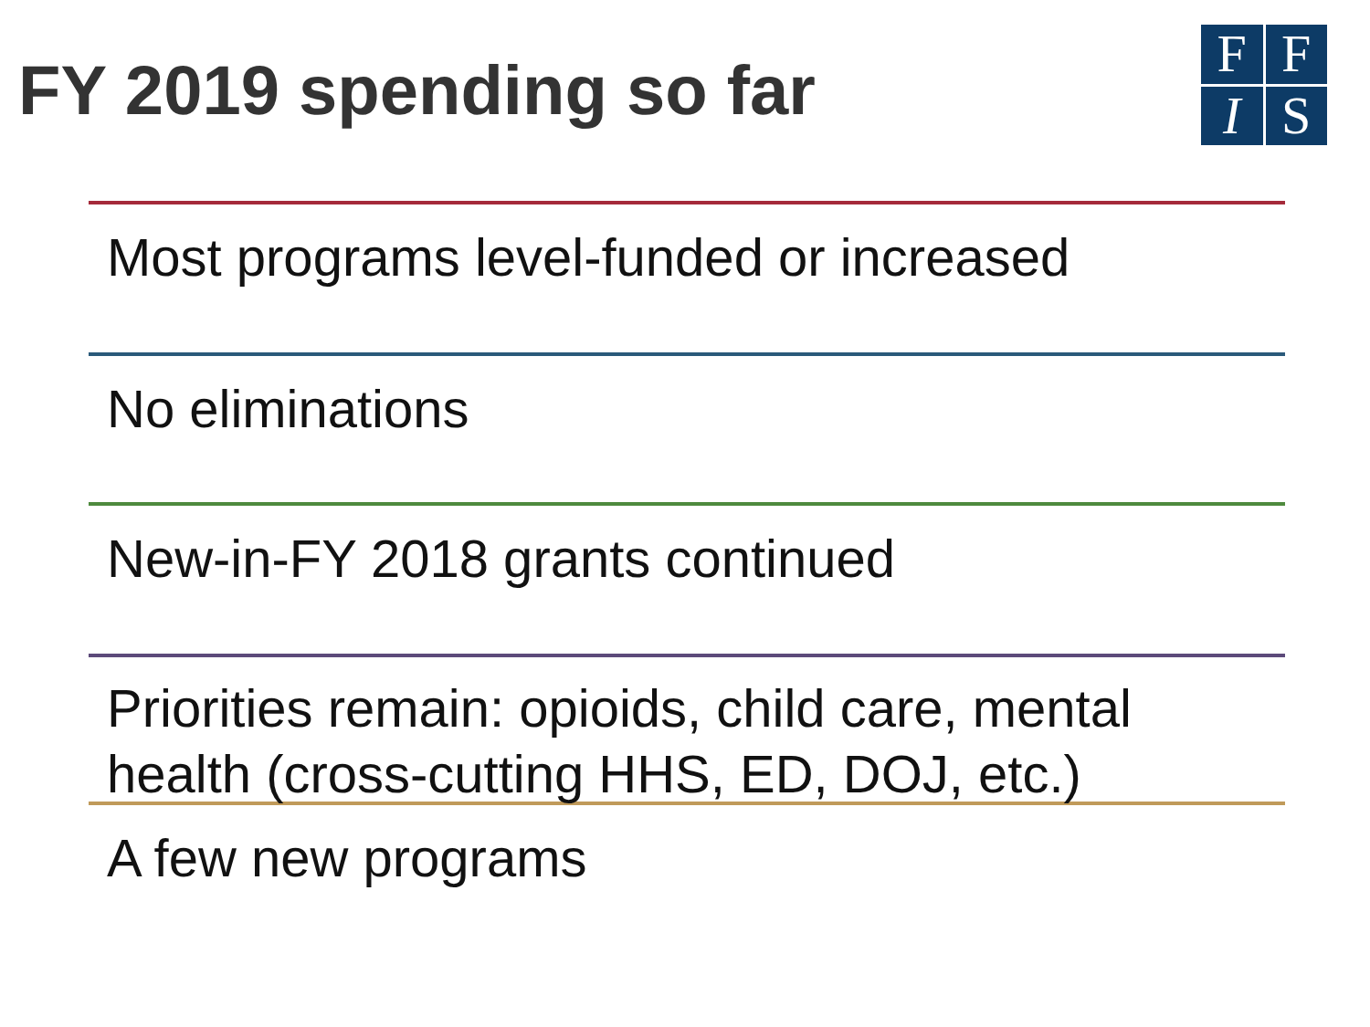FY 2019 spending so far
F
F
I
S
Most programs level-funded or increased
No eliminations
New-in-FY 2018 grants continued
Priorities remain: opioids, child care, mental health (cross-cutting HHS, ED, DOJ, etc.)
A few new programs